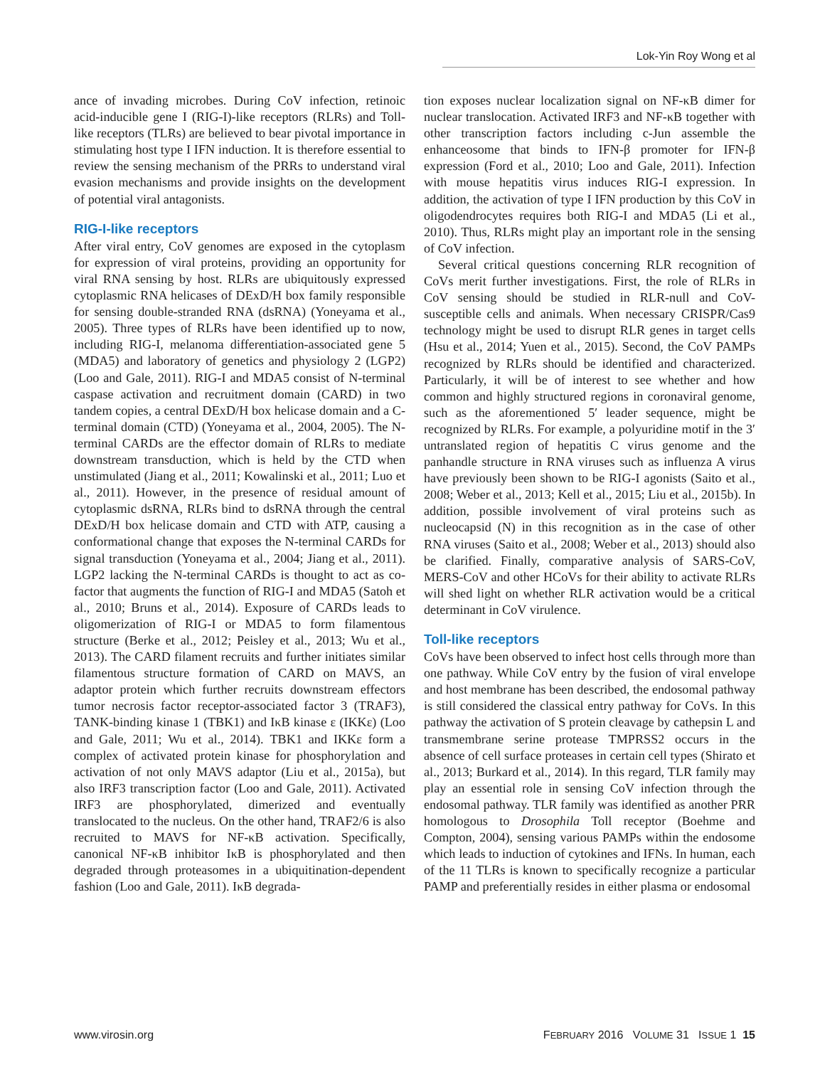Lok-Yin Roy Wong et al
ance of invading microbes. During CoV infection, retinoic acid-inducible gene I (RIG-I)-like receptors (RLRs) and Toll-like receptors (TLRs) are believed to bear pivotal importance in stimulating host type I IFN induction. It is therefore essential to review the sensing mechanism of the PRRs to understand viral evasion mechanisms and provide insights on the development of potential viral antagonists.
RIG-I-like receptors
After viral entry, CoV genomes are exposed in the cytoplasm for expression of viral proteins, providing an opportunity for viral RNA sensing by host. RLRs are ubiquitously expressed cytoplasmic RNA helicases of DExD/H box family responsible for sensing double-stranded RNA (dsRNA) (Yoneyama et al., 2005). Three types of RLRs have been identified up to now, including RIG-I, melanoma differentiation-associated gene 5 (MDA5) and laboratory of genetics and physiology 2 (LGP2) (Loo and Gale, 2011). RIG-I and MDA5 consist of N-terminal caspase activation and recruitment domain (CARD) in two tandem copies, a central DExD/H box helicase domain and a C-terminal domain (CTD) (Yoneyama et al., 2004, 2005). The N-terminal CARDs are the effector domain of RLRs to mediate downstream transduction, which is held by the CTD when unstimulated (Jiang et al., 2011; Kowalinski et al., 2011; Luo et al., 2011). However, in the presence of residual amount of cytoplasmic dsRNA, RLRs bind to dsRNA through the central DExD/H box helicase domain and CTD with ATP, causing a conformational change that exposes the N-terminal CARDs for signal transduction (Yoneyama et al., 2004; Jiang et al., 2011). LGP2 lacking the N-terminal CARDs is thought to act as co-factor that augments the function of RIG-I and MDA5 (Satoh et al., 2010; Bruns et al., 2014). Exposure of CARDs leads to oligomerization of RIG-I or MDA5 to form filamentous structure (Berke et al., 2012; Peisley et al., 2013; Wu et al., 2013). The CARD filament recruits and further initiates similar filamentous structure formation of CARD on MAVS, an adaptor protein which further recruits downstream effectors tumor necrosis factor receptor-associated factor 3 (TRAF3), TANK-binding kinase 1 (TBK1) and IκB kinase ε (IKKε) (Loo and Gale, 2011; Wu et al., 2014). TBK1 and IKKε form a complex of activated protein kinase for phosphorylation and activation of not only MAVS adaptor (Liu et al., 2015a), but also IRF3 transcription factor (Loo and Gale, 2011). Activated IRF3 are phosphorylated, dimerized and eventually translocated to the nucleus. On the other hand, TRAF2/6 is also recruited to MAVS for NF-κB activation. Specifically, canonical NF-κB inhibitor IκB is phosphorylated and then degraded through proteasomes in a ubiquitination-dependent fashion (Loo and Gale, 2011). IκB degrada-
tion exposes nuclear localization signal on NF-κB dimer for nuclear translocation. Activated IRF3 and NF-κB together with other transcription factors including c-Jun assemble the enhanceosome that binds to IFN-β promoter for IFN-β expression (Ford et al., 2010; Loo and Gale, 2011). Infection with mouse hepatitis virus induces RIG-I expression. In addition, the activation of type I IFN production by this CoV in oligodendrocytes requires both RIG-I and MDA5 (Li et al., 2010). Thus, RLRs might play an important role in the sensing of CoV infection.
Several critical questions concerning RLR recognition of CoVs merit further investigations. First, the role of RLRs in CoV sensing should be studied in RLR-null and CoV-susceptible cells and animals. When necessary CRISPR/Cas9 technology might be used to disrupt RLR genes in target cells (Hsu et al., 2014; Yuen et al., 2015). Second, the CoV PAMPs recognized by RLRs should be identified and characterized. Particularly, it will be of interest to see whether and how common and highly structured regions in coronaviral genome, such as the aforementioned 5′ leader sequence, might be recognized by RLRs. For example, a polyuridine motif in the 3′ untranslated region of hepatitis C virus genome and the panhandle structure in RNA viruses such as influenza A virus have previously been shown to be RIG-I agonists (Saito et al., 2008; Weber et al., 2013; Kell et al., 2015; Liu et al., 2015b). In addition, possible involvement of viral proteins such as nucleocapsid (N) in this recognition as in the case of other RNA viruses (Saito et al., 2008; Weber et al., 2013) should also be clarified. Finally, comparative analysis of SARS-CoV, MERS-CoV and other HCoVs for their ability to activate RLRs will shed light on whether RLR activation would be a critical determinant in CoV virulence.
Toll-like receptors
CoVs have been observed to infect host cells through more than one pathway. While CoV entry by the fusion of viral envelope and host membrane has been described, the endosomal pathway is still considered the classical entry pathway for CoVs. In this pathway the activation of S protein cleavage by cathepsin L and transmembrane serine protease TMPRSS2 occurs in the absence of cell surface proteases in certain cell types (Shirato et al., 2013; Burkard et al., 2014). In this regard, TLR family may play an essential role in sensing CoV infection through the endosomal pathway. TLR family was identified as another PRR homologous to Drosophila Toll receptor (Boehme and Compton, 2004), sensing various PAMPs within the endosome which leads to induction of cytokines and IFNs. In human, each of the 11 TLRs is known to specifically recognize a particular PAMP and preferentially resides in either plasma or endosomal
www.virosin.org FEBRUARY 2016 VOLUME 31 ISSUE 1 15